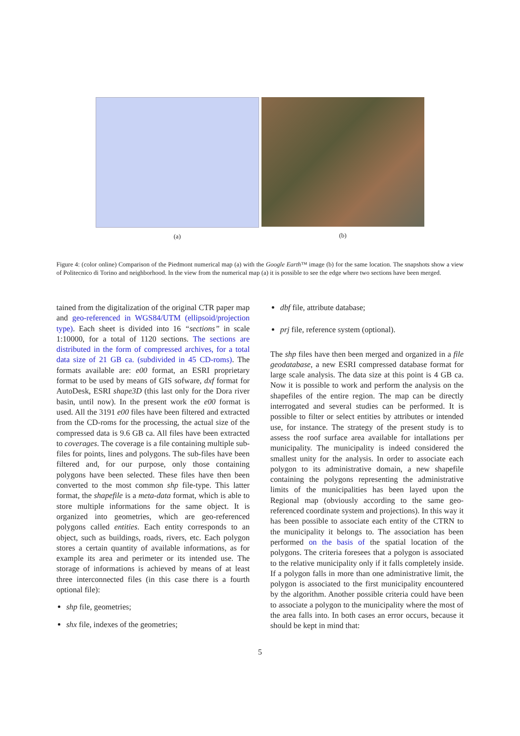(a) (b)
Figure 4: (color online) Comparison of the Piedmont numerical map (a) with the Google Earth™ image (b) for the same location. The snapshots show a view of Politecnico di Torino and neighborhood. In the view from the numerical map (a) it is possible to see the edge where two sections have been merged.
tained from the digitalization of the original CTR paper map and geo-referenced in WGS84/UTM (ellipsoid/projection type). Each sheet is divided into 16 “sections” in scale 1:10000, for a total of 1120 sections. The sections are distributed in the form of compressed archives, for a total data size of 21 GB ca. (subdivided in 45 CD-roms). The formats available are: e00 format, an ESRI proprietary format to be used by means of GIS sofware, dxf format for AutoDesk, ESRI shape3D (this last only for the Dora river basin, until now). In the present work the e00 format is used. All the 3191 e00 files have been filtered and extracted from the CD-roms for the processing, the actual size of the compressed data is 9.6 GB ca. All files have been extracted to coverages. The coverage is a file containing multiple sub-files for points, lines and polygons. The sub-files have been filtered and, for our purpose, only those containing polygons have been selected. These files have then been converted to the most common shp file-type. This latter format, the shapefile is a meta-data format, which is able to store multiple informations for the same object. It is organized into geometries, which are geo-referenced polygons called entities. Each entity corresponds to an object, such as buildings, roads, rivers, etc. Each polygon stores a certain quantity of available informations, as for example its area and perimeter or its intended use. The storage of informations is achieved by means of at least three interconnected files (in this case there is a fourth optional file):
shp file, geometries;
shx file, indexes of the geometries;
dbf file, attribute database;
prj file, reference system (optional).
The shp files have then been merged and organized in a file geodatabase, a new ESRI compressed database format for large scale analysis. The data size at this point is 4 GB ca. Now it is possible to work and perform the analysis on the shapefiles of the entire region. The map can be directly interrogated and several studies can be performed. It is possible to filter or select entities by attributes or intended use, for instance. The strategy of the present study is to assess the roof surface area available for intallations per municipality. The municipality is indeed considered the smallest unity for the analysis. In order to associate each polygon to its administrative domain, a new shapefile containing the polygons representing the administrative limits of the municipalities has been layed upon the Regional map (obviously according to the same geo-referenced coordinate system and projections). In this way it has been possible to associate each entity of the CTRN to the municipality it belongs to. The association has been performed on the basis of the spatial location of the polygons. The criteria foresees that a polygon is associated to the relative municipality only if it falls completely inside. If a polygon falls in more than one administrative limit, the polygon is associated to the first municipality encountered by the algorithm. Another possible criteria could have been to associate a polygon to the municipality where the most of the area falls into. In both cases an error occurs, because it should be kept in mind that:
5